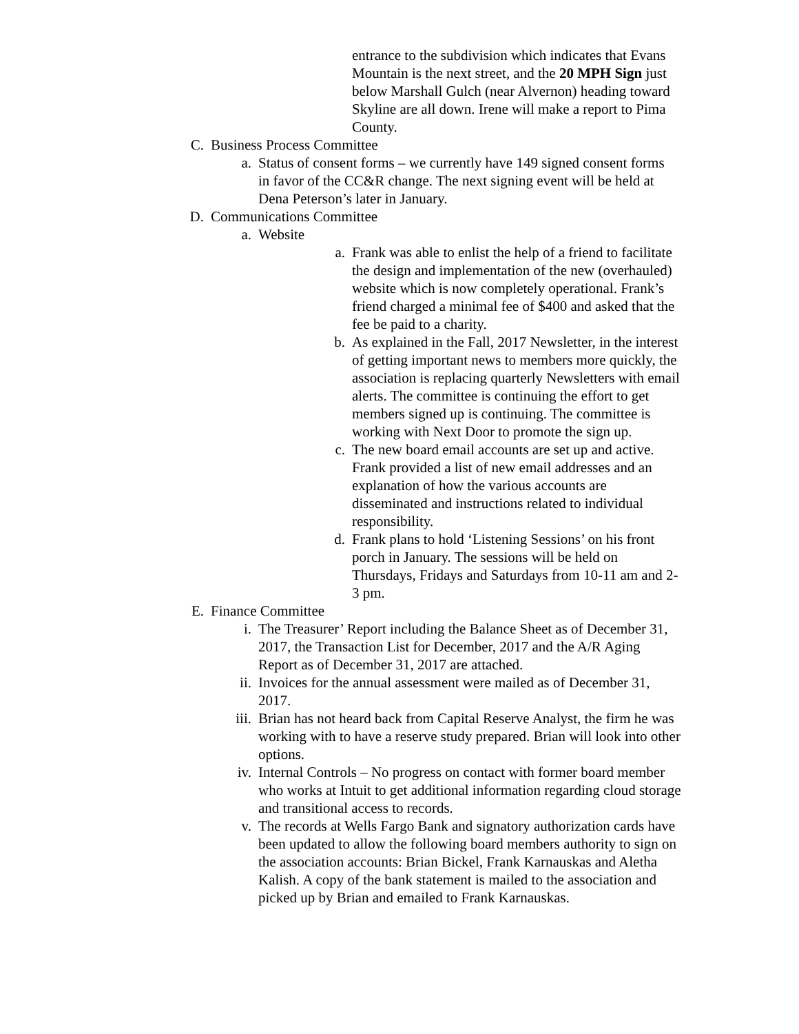entrance to the subdivision which indicates that Evans Mountain is the next street, and the 20 MPH Sign just below Marshall Gulch (near Alvernon) heading toward Skyline are all down. Irene will make a report to Pima County.
C. Business Process Committee
a. Status of consent forms – we currently have 149 signed consent forms in favor of the CC&R change. The next signing event will be held at Dena Peterson’s later in January.
D. Communications Committee
a. Website
a. Frank was able to enlist the help of a friend to facilitate the design and implementation of the new (overhauled) website which is now completely operational. Frank’s friend charged a minimal fee of $400 and asked that the fee be paid to a charity.
b. As explained in the Fall, 2017 Newsletter, in the interest of getting important news to members more quickly, the association is replacing quarterly Newsletters with email alerts. The committee is continuing the effort to get members signed up is continuing. The committee is working with Next Door to promote the sign up.
c. The new board email accounts are set up and active. Frank provided a list of new email addresses and an explanation of how the various accounts are disseminated and instructions related to individual responsibility.
d. Frank plans to hold ‘Listening Sessions’ on his front porch in January. The sessions will be held on Thursdays, Fridays and Saturdays from 10-11 am and 2-3 pm.
E. Finance Committee
i. The Treasurer’ Report including the Balance Sheet as of December 31, 2017, the Transaction List for December, 2017 and the A/R Aging Report as of December 31, 2017 are attached.
ii. Invoices for the annual assessment were mailed as of December 31, 2017.
iii. Brian has not heard back from Capital Reserve Analyst, the firm he was working with to have a reserve study prepared. Brian will look into other options.
iv. Internal Controls – No progress on contact with former board member who works at Intuit to get additional information regarding cloud storage and transitional access to records.
v. The records at Wells Fargo Bank and signatory authorization cards have been updated to allow the following board members authority to sign on the association accounts: Brian Bickel, Frank Karnauskas and Aletha Kalish. A copy of the bank statement is mailed to the association and picked up by Brian and emailed to Frank Karnauskas.